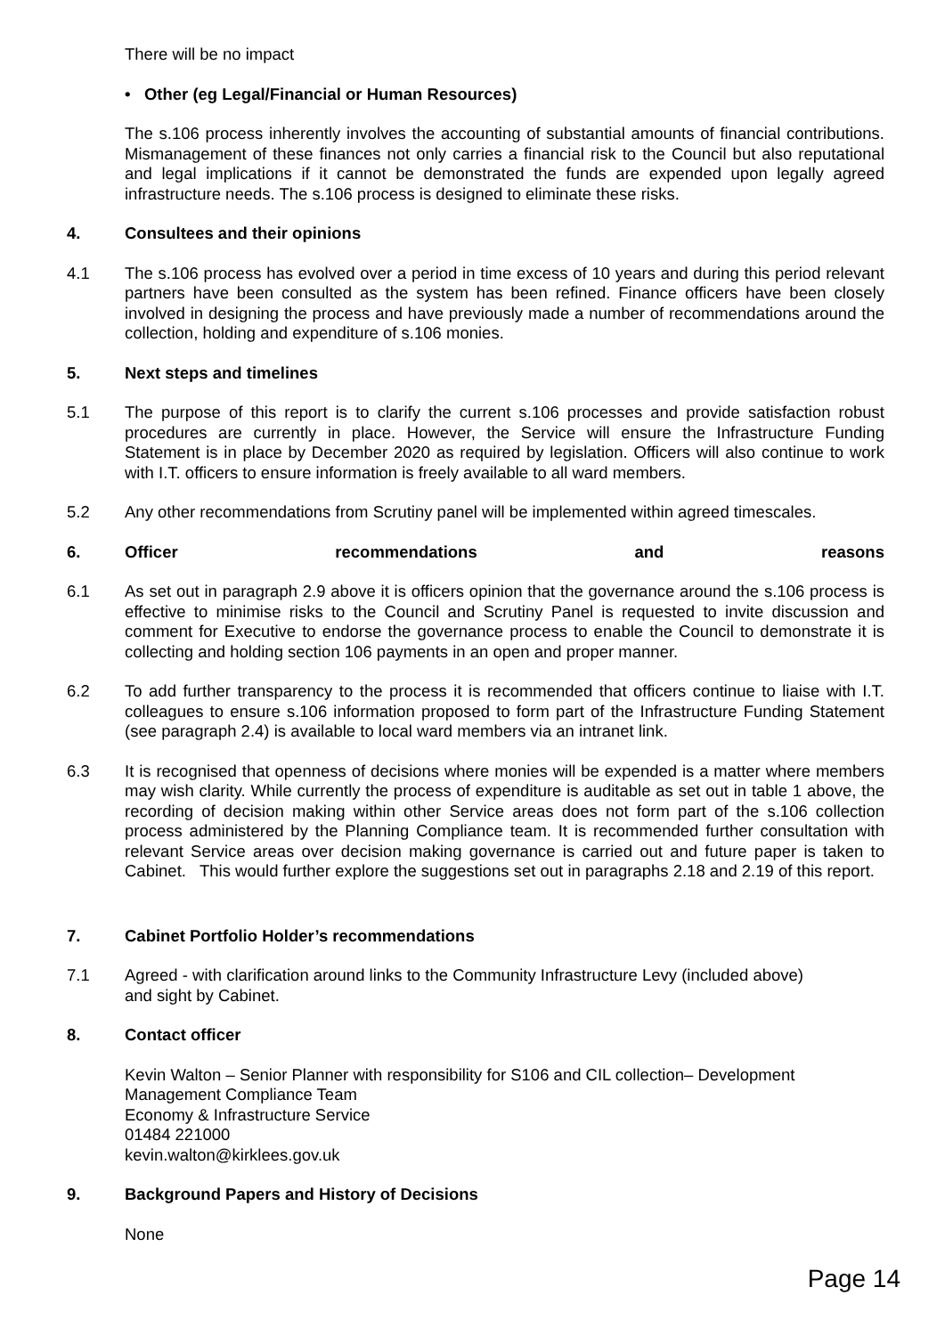There will be no impact
• Other (eg Legal/Financial or Human Resources)
The s.106 process inherently involves the accounting of substantial amounts of financial contributions. Mismanagement of these finances not only carries a financial risk to the Council but also reputational and legal implications if it cannot be demonstrated the funds are expended upon legally agreed infrastructure needs. The s.106 process is designed to eliminate these risks.
4. Consultees and their opinions
4.1 The s.106 process has evolved over a period in time excess of 10 years and during this period relevant partners have been consulted as the system has been refined. Finance officers have been closely involved in designing the process and have previously made a number of recommendations around the collection, holding and expenditure of s.106 monies.
5. Next steps and timelines
5.1 The purpose of this report is to clarify the current s.106 processes and provide satisfaction robust procedures are currently in place. However, the Service will ensure the Infrastructure Funding Statement is in place by December 2020 as required by legislation. Officers will also continue to work with I.T. officers to ensure information is freely available to all ward members.
5.2 Any other recommendations from Scrutiny panel will be implemented within agreed timescales.
6. Officer recommendations and reasons
6.1 As set out in paragraph 2.9 above it is officers opinion that the governance around the s.106 process is effective to minimise risks to the Council and Scrutiny Panel is requested to invite discussion and comment for Executive to endorse the governance process to enable the Council to demonstrate it is collecting and holding section 106 payments in an open and proper manner.
6.2 To add further transparency to the process it is recommended that officers continue to liaise with I.T. colleagues to ensure s.106 information proposed to form part of the Infrastructure Funding Statement (see paragraph 2.4) is available to local ward members via an intranet link.
6.3 It is recognised that openness of decisions where monies will be expended is a matter where members may wish clarity. While currently the process of expenditure is auditable as set out in table 1 above, the recording of decision making within other Service areas does not form part of the s.106 collection process administered by the Planning Compliance team. It is recommended further consultation with relevant Service areas over decision making governance is carried out and future paper is taken to Cabinet. This would further explore the suggestions set out in paragraphs 2.18 and 2.19 of this report.
7. Cabinet Portfolio Holder’s recommendations
7.1 Agreed - with clarification around links to the Community Infrastructure Levy (included above)
and sight by Cabinet.
8. Contact officer
Kevin Walton – Senior Planner with responsibility for S106 and CIL collection– Development
Management Compliance Team
Economy & Infrastructure Service
01484 221000
kevin.walton@kirklees.gov.uk
9. Background Papers and History of Decisions
None
Page 14